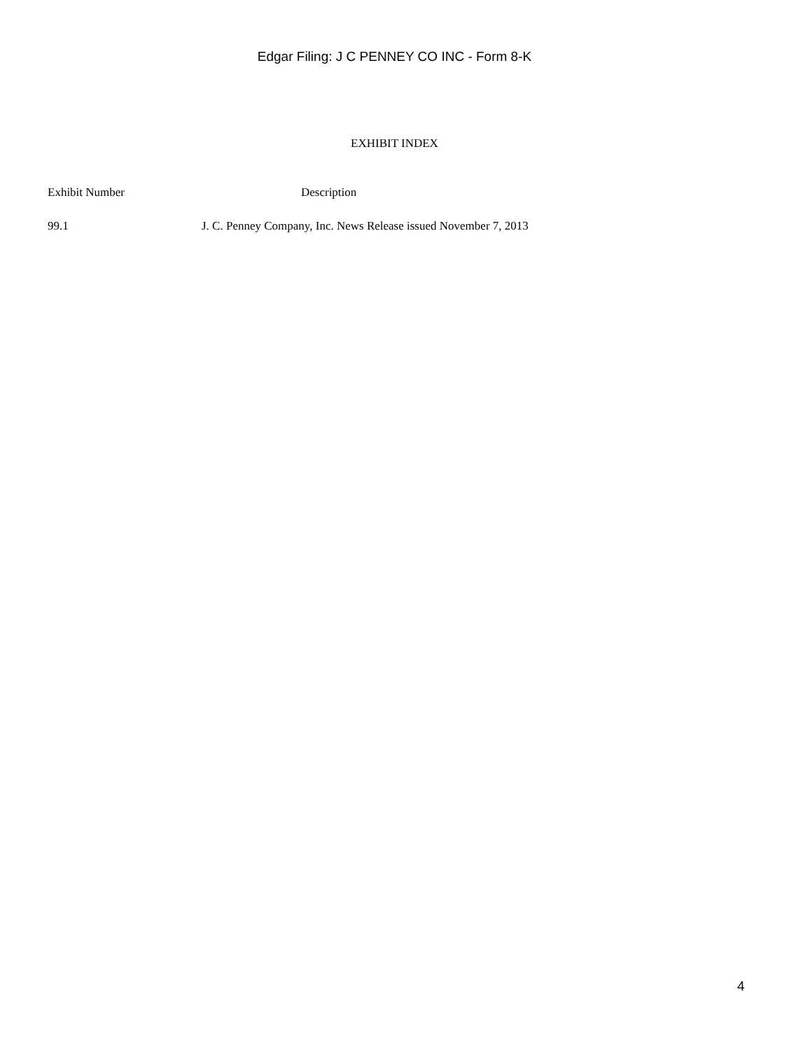Edgar Filing: J C PENNEY CO INC - Form 8-K
EXHIBIT INDEX
| Exhibit Number | Description |
| --- | --- |
| 99.1 | J. C. Penney Company, Inc. News Release issued November 7, 2013 |
4